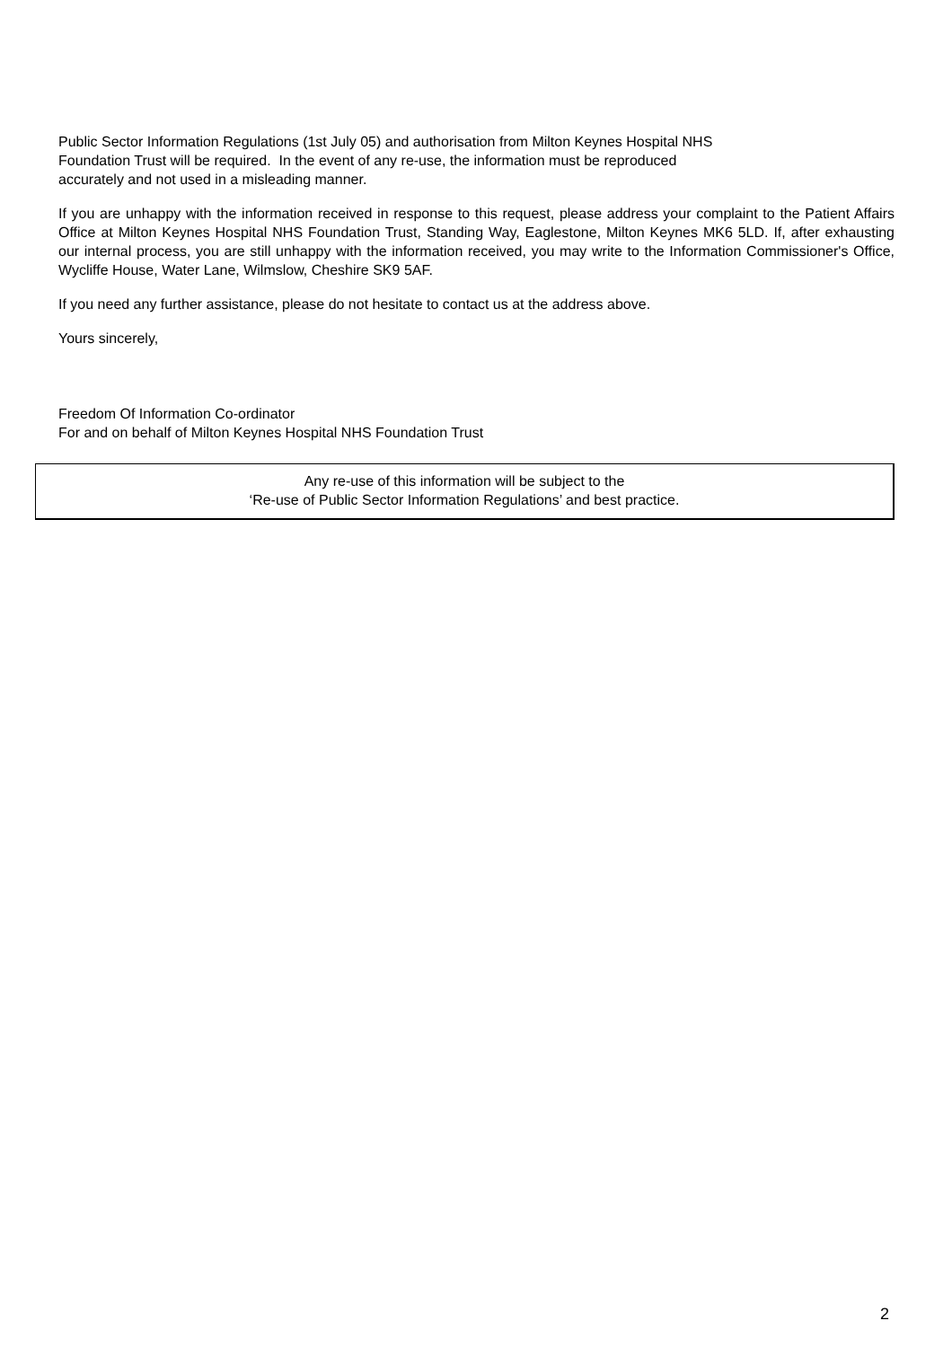Public Sector Information Regulations (1st July 05) and authorisation from Milton Keynes Hospital NHS
Foundation Trust will be required. In the event of any re-use, the information must be reproduced
accurately and not used in a misleading manner.
If you are unhappy with the information received in response to this request, please address your complaint to the Patient Affairs Office at Milton Keynes Hospital NHS Foundation Trust, Standing Way, Eaglestone, Milton Keynes MK6 5LD. If, after exhausting our internal process, you are still unhappy with the information received, you may write to the Information Commissioner's Office, Wycliffe House, Water Lane, Wilmslow, Cheshire SK9 5AF.
If you need any further assistance, please do not hesitate to contact us at the address above.
Yours sincerely,
Freedom Of Information Co-ordinator
For and on behalf of Milton Keynes Hospital NHS Foundation Trust
Any re-use of this information will be subject to the
‘Re-use of Public Sector Information Regulations’ and best practice.
2